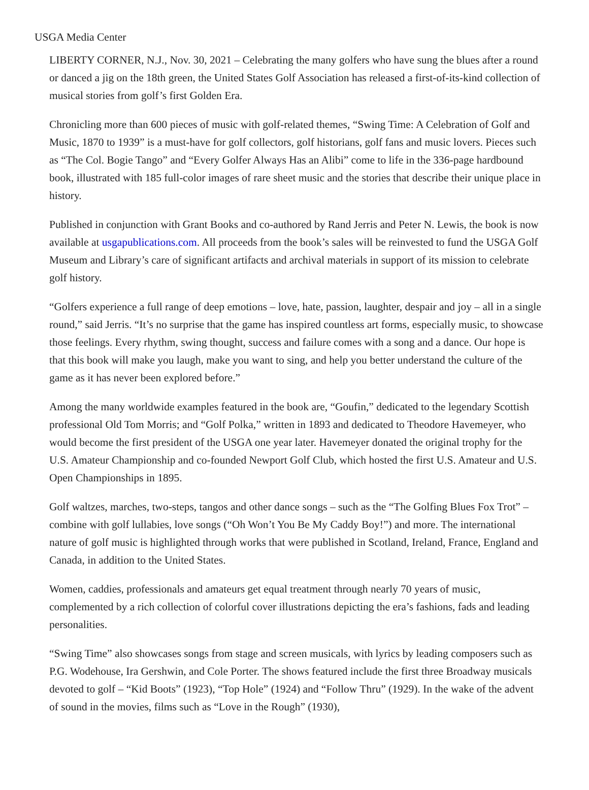USGA Media Center
LIBERTY CORNER, N.J., Nov. 30, 2021 – Celebrating the many golfers who have sung the blues after a round or danced a jig on the 18th green, the United States Golf Association has released a first-of-its-kind collection of musical stories from golf’s first Golden Era.
Chronicling more than 600 pieces of music with golf-related themes, “Swing Time: A Celebration of Golf and Music, 1870 to 1939” is a must-have for golf collectors, golf historians, golf fans and music lovers. Pieces such as “The Col. Bogie Tango” and “Every Golfer Always Has an Alibi” come to life in the 336-page hardbound book, illustrated with 185 full-color images of rare sheet music and the stories that describe their unique place in history.
Published in conjunction with Grant Books and co-authored by Rand Jerris and Peter N. Lewis, the book is now available at usgapublications.com. All proceeds from the book’s sales will be reinvested to fund the USGA Golf Museum and Library’s care of significant artifacts and archival materials in support of its mission to celebrate golf history.
“Golfers experience a full range of deep emotions – love, hate, passion, laughter, despair and joy – all in a single round,” said Jerris. “It’s no surprise that the game has inspired countless art forms, especially music, to showcase those feelings. Every rhythm, swing thought, success and failure comes with a song and a dance. Our hope is that this book will make you laugh, make you want to sing, and help you better understand the culture of the game as it has never been explored before.”
Among the many worldwide examples featured in the book are, “Goufin,” dedicated to the legendary Scottish professional Old Tom Morris; and “Golf Polka,” written in 1893 and dedicated to Theodore Havemeyer, who would become the first president of the USGA one year later. Havemeyer donated the original trophy for the U.S. Amateur Championship and co-founded Newport Golf Club, which hosted the first U.S. Amateur and U.S. Open Championships in 1895.
Golf waltzes, marches, two-steps, tangos and other dance songs – such as the “The Golfing Blues Fox Trot” – combine with golf lullabies, love songs (“Oh Won’t You Be My Caddy Boy!”) and more. The international nature of golf music is highlighted through works that were published in Scotland, Ireland, France, England and Canada, in addition to the United States.
Women, caddies, professionals and amateurs get equal treatment through nearly 70 years of music, complemented by a rich collection of colorful cover illustrations depicting the era’s fashions, fads and leading personalities.
“Swing Time” also showcases songs from stage and screen musicals, with lyrics by leading composers such as P.G. Wodehouse, Ira Gershwin, and Cole Porter. The shows featured include the first three Broadway musicals devoted to golf – “Kid Boots” (1923), “Top Hole” (1924) and “Follow Thru” (1929). In the wake of the advent of sound in the movies, films such as “Love in the Rough” (1930),